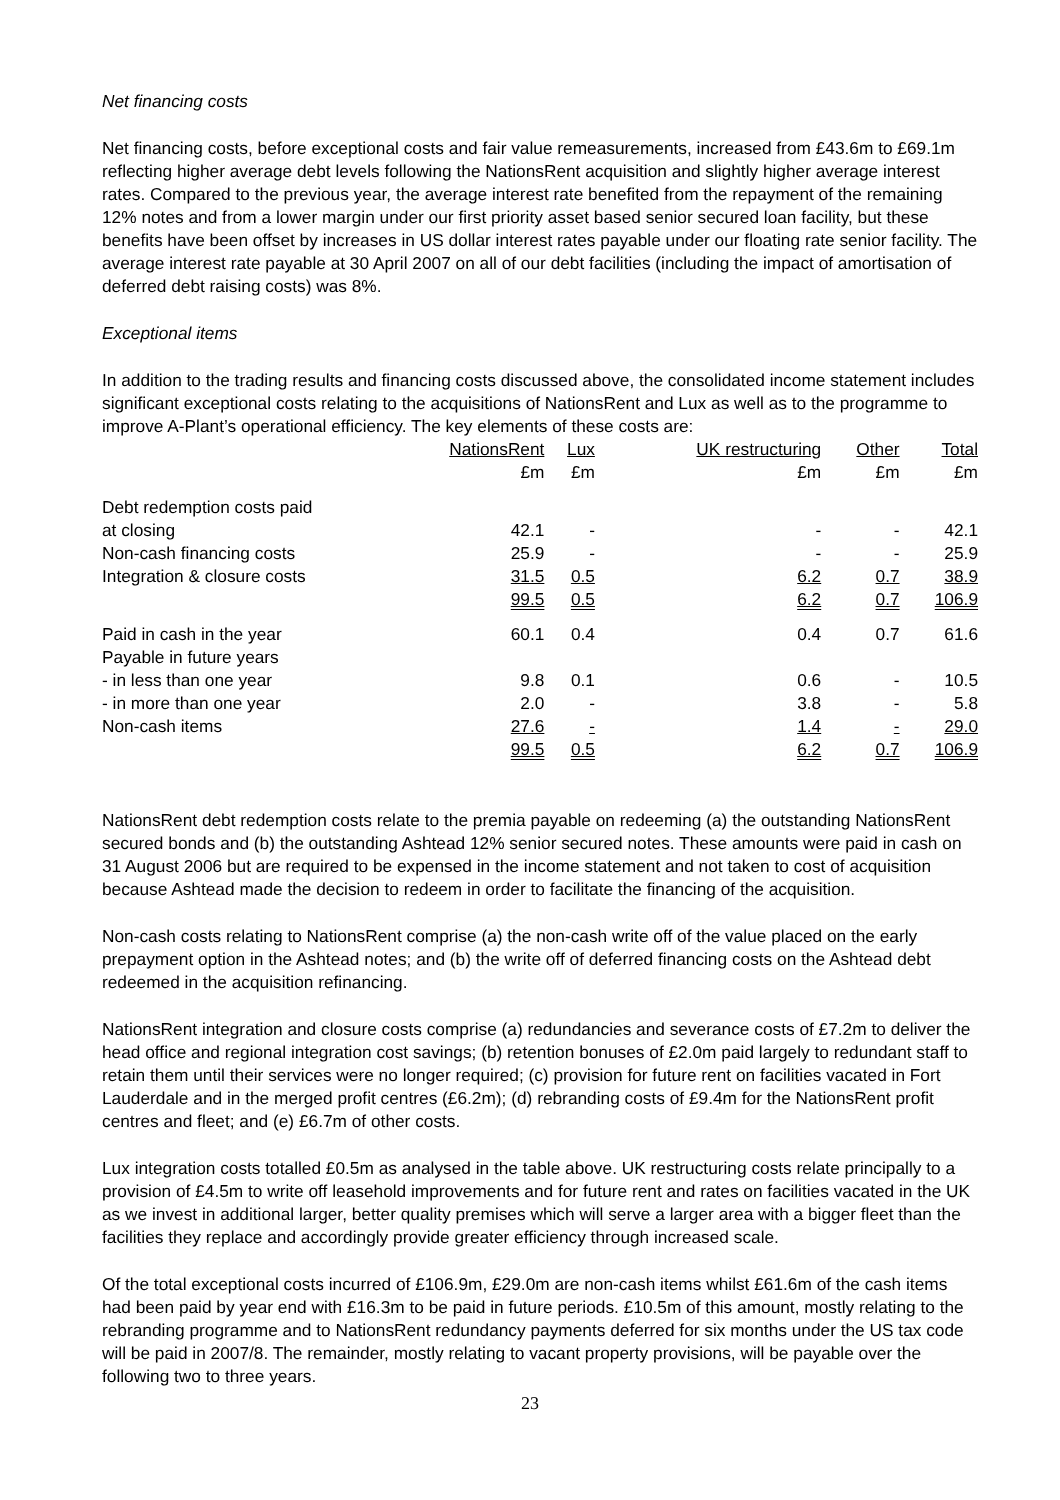Net financing costs
Net financing costs, before exceptional costs and fair value remeasurements, increased from £43.6m to £69.1m reflecting higher average debt levels following the NationsRent acquisition and slightly higher average interest rates. Compared to the previous year, the average interest rate benefited from the repayment of the remaining 12% notes and from a lower margin under our first priority asset based senior secured loan facility, but these benefits have been offset by increases in US dollar interest rates payable under our floating rate senior facility. The average interest rate payable at 30 April 2007 on all of our debt facilities (including the impact of amortisation of deferred debt raising costs) was 8%.
Exceptional items
In addition to the trading results and financing costs discussed above, the consolidated income statement includes significant exceptional costs relating to the acquisitions of NationsRent and Lux as well as to the programme to improve A-Plant’s operational efficiency. The key elements of these costs are:
| | NationsRent £m | Lux £m | UK restructuring £m | Other £m | Total £m |
| Debt redemption costs paid | | | | | |
| at closing | 42.1 | - | - | - | 42.1 |
| Non-cash financing costs | 25.9 | - | - | - | 25.9 |
| Integration & closure costs | 31.5 | 0.5 | 6.2 | 0.7 | 38.9 |
| | 99.5 | 0.5 | 6.2 | 0.7 | 106.9 |
| Paid in cash in the year | 60.1 | 0.4 | 0.4 | 0.7 | 61.6 |
| Payable in future years | | | | | |
| - in less than one year | 9.8 | 0.1 | 0.6 | - | 10.5 |
| - in more than one year | 2.0 | - | 3.8 | - | 5.8 |
| Non-cash items | 27.6 | - | 1.4 | - | 29.0 |
| | 99.5 | 0.5 | 6.2 | 0.7 | 106.9 |
NationsRent debt redemption costs relate to the premia payable on redeeming (a) the outstanding NationsRent secured bonds and (b) the outstanding Ashtead 12% senior secured notes. These amounts were paid in cash on 31 August 2006 but are required to be expensed in the income statement and not taken to cost of acquisition because Ashtead made the decision to redeem in order to facilitate the financing of the acquisition.
Non-cash costs relating to NationsRent comprise (a) the non-cash write off of the value placed on the early prepayment option in the Ashtead notes; and (b) the write off of deferred financing costs on the Ashtead debt redeemed in the acquisition refinancing.
NationsRent integration and closure costs comprise (a) redundancies and severance costs of £7.2m to deliver the head office and regional integration cost savings; (b) retention bonuses of £2.0m paid largely to redundant staff to retain them until their services were no longer required; (c) provision for future rent on facilities vacated in Fort Lauderdale and in the merged profit centres (£6.2m); (d) rebranding costs of £9.4m for the NationsRent profit centres and fleet; and (e) £6.7m of other costs.
Lux integration costs totalled £0.5m as analysed in the table above. UK restructuring costs relate principally to a provision of £4.5m to write off leasehold improvements and for future rent and rates on facilities vacated in the UK as we invest in additional larger, better quality premises which will serve a larger area with a bigger fleet than the facilities they replace and accordingly provide greater efficiency through increased scale.
Of the total exceptional costs incurred of £106.9m, £29.0m are non-cash items whilst £61.6m of the cash items had been paid by year end with £16.3m to be paid in future periods. £10.5m of this amount, mostly relating to the rebranding programme and to NationsRent redundancy payments deferred for six months under the US tax code will be paid in 2007/8. The remainder, mostly relating to vacant property provisions, will be payable over the following two to three years.
23